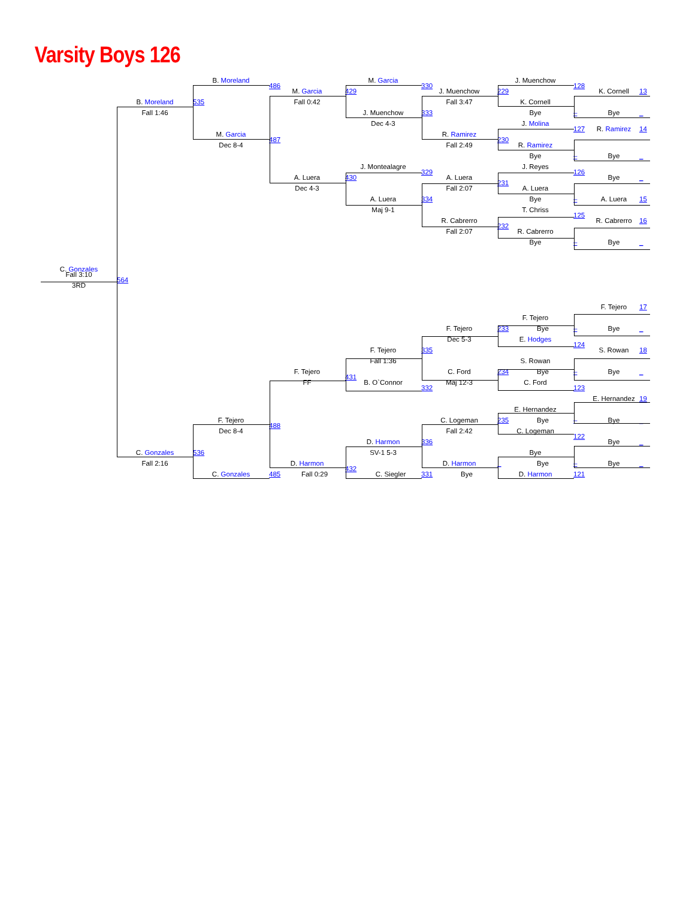Varsity Boys 126
B. Moreland M. Garcia J. Muenchow 486 330 128 M. Garcia 429 J. Muenchow 229 K. Cornell 13 B. Moreland 535 Fall 0:42 Fall 3:47 K. Cornell Fall 1:46 J. Muenchow 333 Bye – Bye _ Dec 4-3 J. Molina 127 R. Ramirez 14 M. Garcia R. Ramirez 487 230 Dec 8-4 Fall 2:49 R. Ramirez Bye – Bye _ J. Montealagre J. Reyes 329 126 A. Luera 430 A. Luera Bye _ 231 Dec 4-3 Fall 2:07 A. Luera A. Luera 334 Bye – A. Luera 15 Maj 9-1 T. Chriss 125 R. Cabrerro R. Cabrerro 16 232 Fall 2:07 R. Cabrerro Bye – Bye _ C. Gonzales Fall 3:10 564 3RD F. Tejero 17 F. Tejero F. Tejero 233 Bye – Bye _ Dec 5-3 E. Hodges 124 F. Tejero 335 S. Rowan 18 Fall 1:36 S. Rowan F. Tejero C. Ford 234 Bye – Bye _ 431 FF B. O`Connor Maj 12-3 C. Ford 332 123 E. Hernandez 19 E. Hernandez F. Tejero C. Logeman 235 Bye – Bye _ 488 Dec 8-4 Fall 2:42 C. Logeman 122 D. Harmon 336 Bye _ C. Gonzales 536 SV-1 5-3 Bye Fall 2:16 D. Harmon D. Harmon _ Bye – Bye _ 432 C. Gonzales 485 Fall 0:29 C. Siegler 331 Bye D. Harmon 121